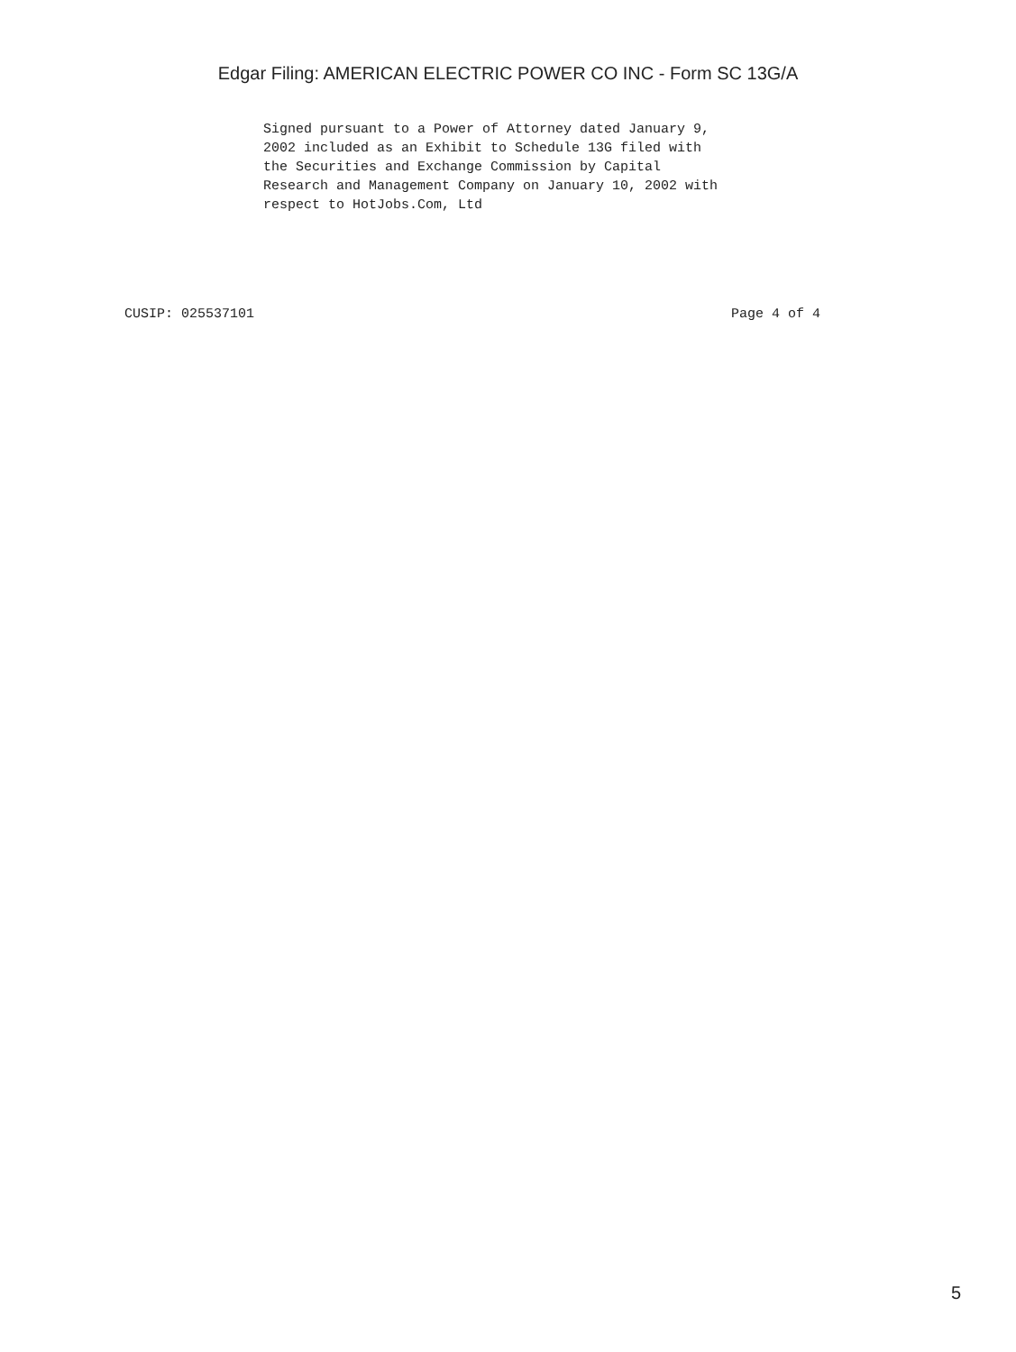Edgar Filing: AMERICAN ELECTRIC POWER CO INC - Form SC 13G/A
Signed pursuant to a Power of Attorney dated January 9,
2002 included as an Exhibit to Schedule 13G filed with
the Securities and Exchange Commission by Capital
Research and Management Company on January 10, 2002 with
respect to HotJobs.Com, Ltd
CUSIP: 025537101 Page 4 of 4
5